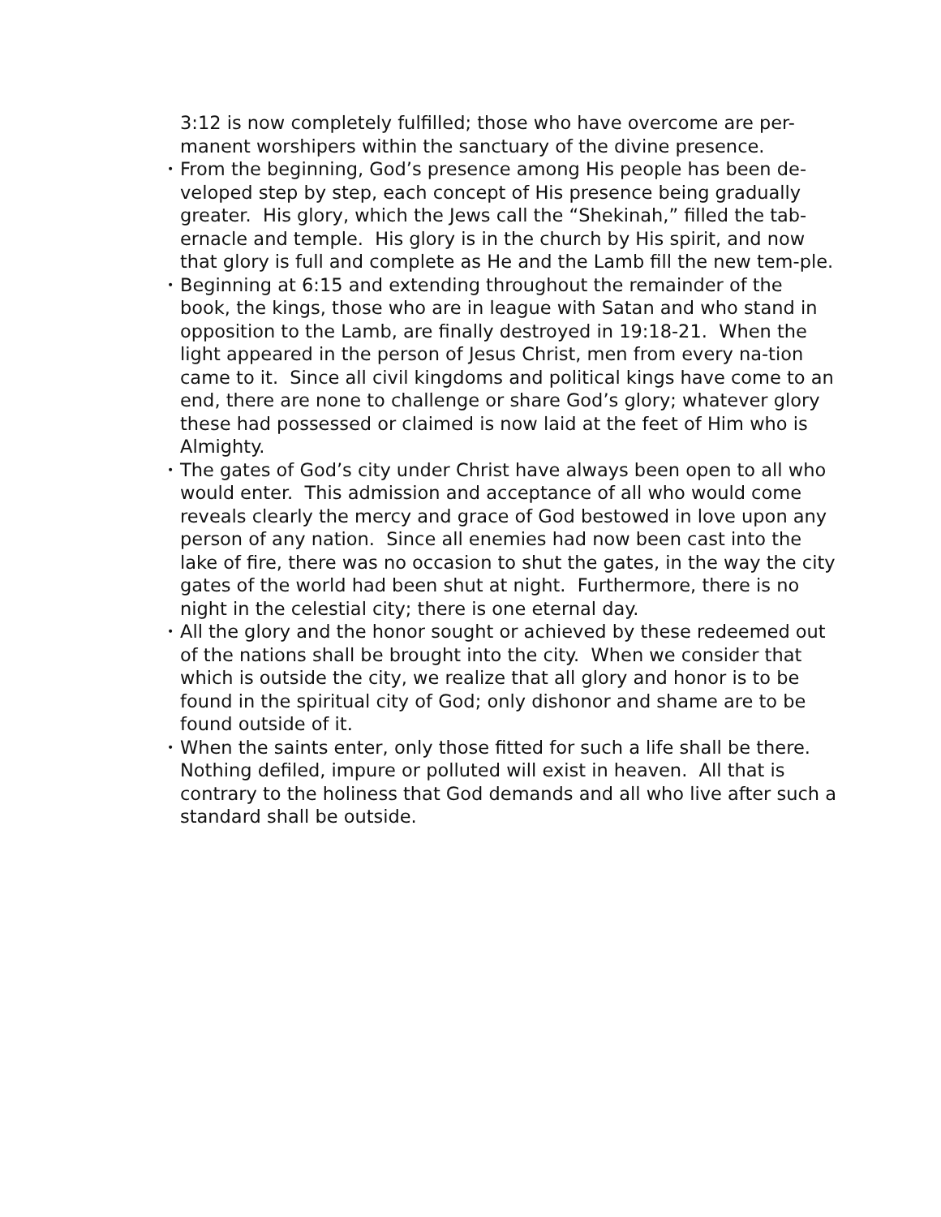3:12 is now completely fulfilled; those who have overcome are per-manent worshipers within the sanctuary of the divine presence.
•
From the beginning, God’s presence among His people has been de-veloped step by step, each concept of His presence being gradually greater. His glory, which the Jews call the “Shekinah,” filled the tab-ernacle and temple. His glory is in the church by His spirit, and now that glory is full and complete as He and the Lamb fill the new tem-ple.
•
Beginning at 6:15 and extending throughout the remainder of the book, the kings, those who are in league with Satan and who stand in opposition to the Lamb, are finally destroyed in 19:18-21. When the light appeared in the person of Jesus Christ, men from every na-tion came to it. Since all civil kingdoms and political kings have come to an end, there are none to challenge or share God’s glory; whatever glory these had possessed or claimed is now laid at the feet of Him who is Almighty.
•
The gates of God’s city under Christ have always been open to all who would enter. This admission and acceptance of all who would come reveals clearly the mercy and grace of God bestowed in love upon any person of any nation. Since all enemies had now been cast into the lake of fire, there was no occasion to shut the gates, in the way the city gates of the world had been shut at night. Furthermore, there is no night in the celestial city; there is one eternal day.
•
All the glory and the honor sought or achieved by these redeemed out of the nations shall be brought into the city. When we consider that which is outside the city, we realize that all glory and honor is to be found in the spiritual city of God; only dishonor and shame are to be found outside of it.
•
When the saints enter, only those fitted for such a life shall be there. Nothing defiled, impure or polluted will exist in heaven. All that is contrary to the holiness that God demands and all who live after such a standard shall be outside.